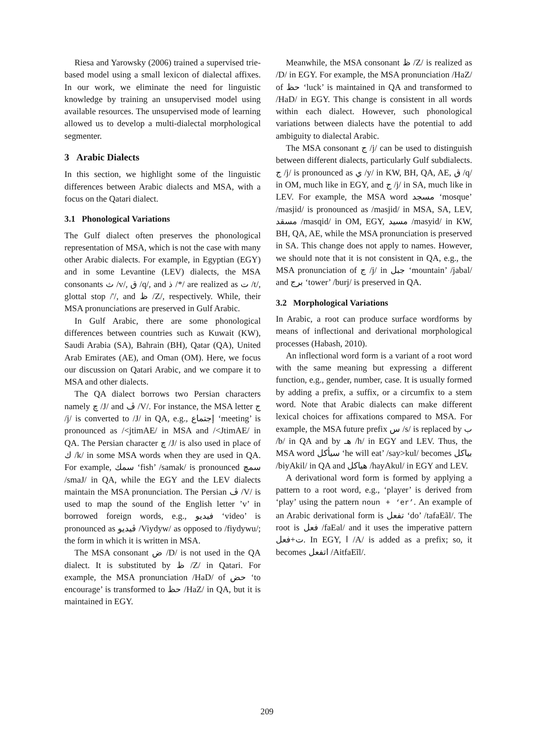Riesa and Yarowsky (2006) trained a supervised trie-based model using a small lexicon of dialectal affixes. In our work, we eliminate the need for linguistic knowledge by training an unsupervised model using available resources. The unsupervised mode of learning allowed us to develop a multi-dialectal morphological segmenter.
3 Arabic Dialects
In this section, we highlight some of the linguistic differences between Arabic dialects and MSA, with a focus on the Qatari dialect.
3.1 Phonological Variations
The Gulf dialect often preserves the phonological representation of MSA, which is not the case with many other Arabic dialects. For example, in Egyptian (EGY) and in some Levantine (LEV) dialects, the MSA consonants ث /v/, ق /q/, and ذ /*/ are realized as ت /t/, glottal stop /'/, and ظ /Z/, respectively. While, their MSA pronunciations are preserved in Gulf Arabic.
In Gulf Arabic, there are some phonological differences between countries such as Kuwait (KW), Saudi Arabia (SA), Bahrain (BH), Qatar (QA), United Arab Emirates (AE), and Oman (OM). Here, we focus our discussion on Qatari Arabic, and we compare it to MSA and other dialects.
The QA dialect borrows two Persian characters namely چ /J/ and ڤ /V/. For instance, the MSA letter ج /j/ is converted to /J/ in QA, e.g., إجتماع ‘meeting’ is pronounced as /<jtimAE/ in MSA and /<JtimAE/ in QA. The Persian character چ /J/ is also used in place of ك /k/ in some MSA words when they are used in QA. For example, سمك ‘fish’ /samak/ is pronounced سمچ /smaJ/ in QA, while the EGY and the LEV dialects maintain the MSA pronunciation. The Persian ڤ /V/ is used to map the sound of the English letter ’v’ in borrowed foreign words, e.g., فيديو ‘video’ is pronounced as ڤيديو /Viydyw/ as opposed to /fiydywu/; the form in which it is written in MSA.
The MSA consonant ض /D/ is not used in the QA dialect. It is substituted by ظ /Z/ in Qatari. For example, the MSA pronunciation /HaD/ of حض ‘to encourage’ is transformed to حظ /HaZ/ in QA, but it is maintained in EGY.
Meanwhile, the MSA consonant ظ /Z/ is realized as /D/ in EGY. For example, the MSA pronunciation /HaZ/ of حظ ‘luck’ is maintained in QA and transformed to /HaD/ in EGY. This change is consistent in all words within each dialect. However, such phonological variations between dialects have the potential to add ambiguity to dialectal Arabic.
The MSA consonant ج /j/ can be used to distinguish between different dialects, particularly Gulf subdialects. ج /j/ is pronounced as ي /y/ in KW, BH, QA, AE, ق /q/ in OM, much like in EGY, and ج /j/ in SA, much like in LEV. For example, the MSA word مسجد ‘mosque’ /masjid/ is pronounced as /masjid/ in MSA, SA, LEV, مسقد /masqid/ in OM, EGY, مسيد /masyid/ in KW, BH, QA, AE, while the MSA pronunciation is preserved in SA. This change does not apply to names. However, we should note that it is not consistent in QA, e.g., the MSA pronunciation of ج /j/ in جبل ‘mountain’ /jabal/ and برج ‘tower’ /burj/ is preserved in QA.
3.2 Morphological Variations
In Arabic, a root can produce surface wordforms by means of inflectional and derivational morphological processes (Habash, 2010).
An inflectional word form is a variant of a root word with the same meaning but expressing a different function, e.g., gender, number, case. It is usually formed by adding a prefix, a suffix, or a circumfix to a stem word. Note that Arabic dialects can make different lexical choices for affixations compared to MSA. For example, the MSA future prefix س /s/ is replaced by ب /b/ in QA and by هـ /h/ in EGY and LEV. Thus, the MSA word سيأكل ‘he will eat’ /say>kul/ becomes بياكل /biyAkil/ in QA and هياكل /hayAkul/ in EGY and LEV.
A derivational word form is formed by applying a pattern to a root word, e.g., ‘player’ is derived from ‘play’ using the pattern noun + ‘er’. An example of an Arabic derivational form is تفعل ‘do’ /tafaEãl/. The root is فعل /faEal/ and it uses the imperative pattern ت+فعل. In EGY, ا /A/ is added as a prefix; so, it becomes اتفعل /AitfaEĩl/.
209